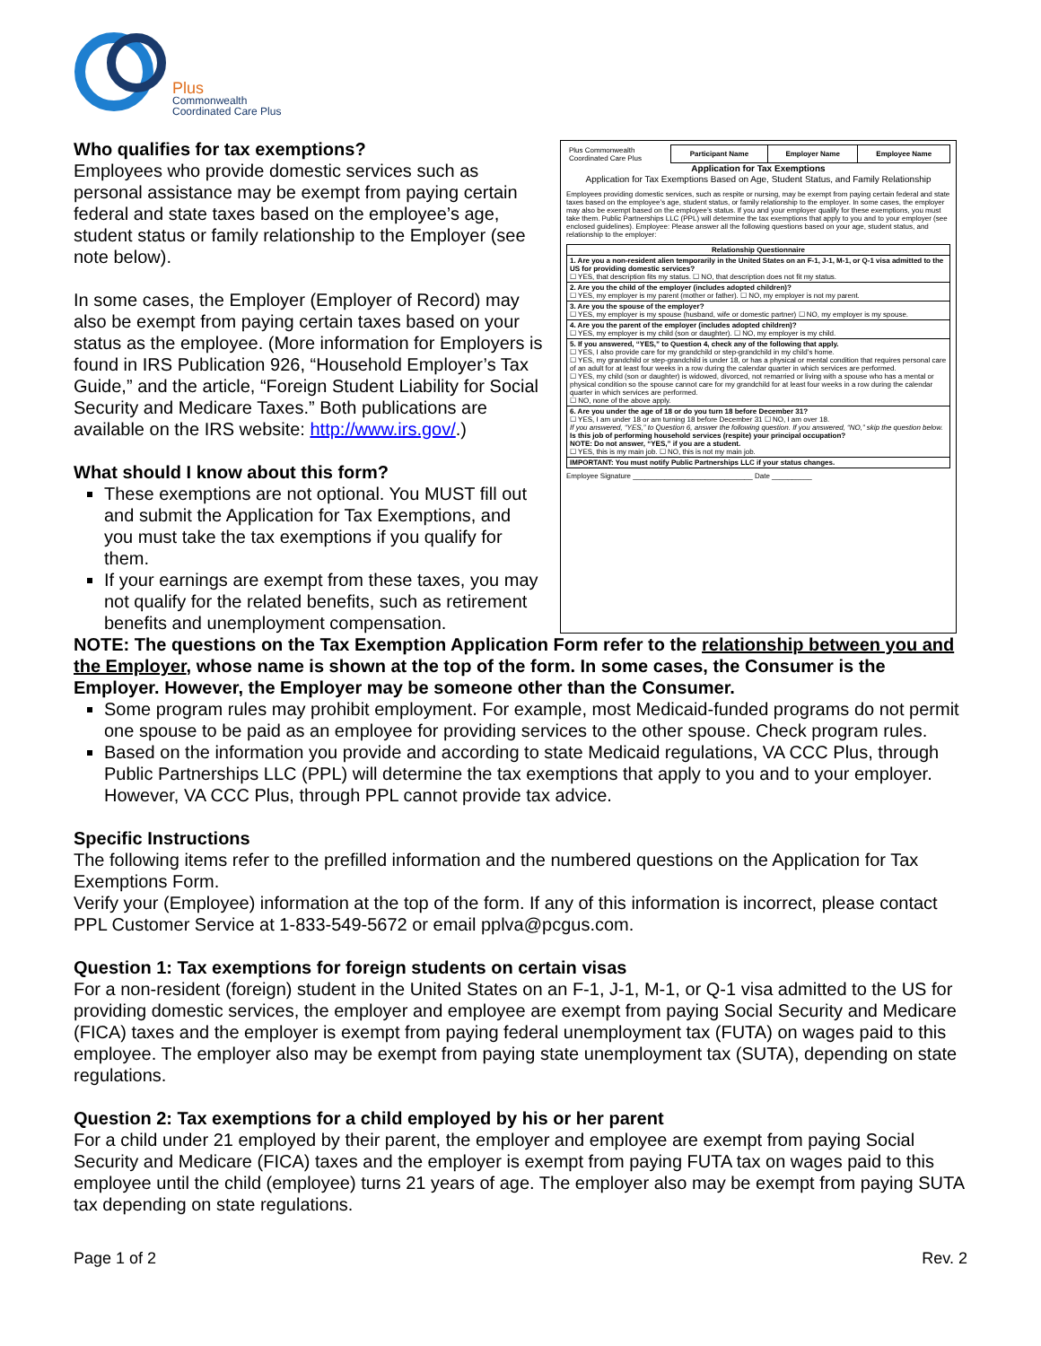Plus
Commonwealth
Coordinated Care Plus
Who qualifies for tax exemptions?
Employees who provide domestic services such as personal assistance may be exempt from paying certain federal and state taxes based on the employee’s age, student status or family relationship to the Employer (see note below).
In some cases, the Employer (Employer of Record) may also be exempt from paying certain taxes based on your status as the employee. (More information for Employers is found in IRS Publication 926, “Household Employer’s Tax Guide,” and the article, “Foreign Student Liability for Social Security and Medicare Taxes.” Both publications are available on the IRS website: http://www.irs.gov/.)
What should I know about this form?
These exemptions are not optional. You MUST fill out and submit the Application for Tax Exemptions, and you must take the tax exemptions if you qualify for them.
If your earnings are exempt from these taxes, you may not qualify for the related benefits, such as retirement benefits and unemployment compensation.
| Plus Commonwealth Coordinated Care Plus | Participant Name | Employer Name | Employee Name |
Application for Tax Exemptions
Application for Tax Exemptions Based on Age, Student Status, and Family Relationship
Employees providing domestic services, such as respite or nursing, may be exempt from paying certain federal and state taxes based on the employee’s age, student status, or family relationship to the employer. In some cases, the employer may also be exempt based on the employee’s status. If you and your employer qualify for these exemptions, you must take them. Public Partnerships LLC (PPL) will determine the tax exemptions that apply to you and to your employer (see enclosed guidelines). Employee: Please answer all the following questions based on your age, student status, and relationship to the employer:
| Relationship Questionnaire |
| --- |
| 1. Are you a non-resident alien temporarily in the United States on an F-1, J-1, M-1, or Q-1 visa admitted to the US for providing domestic services? ☐ YES, that description fits my status. ☐ NO, that description does not fit my status. |
| 2. Are you the child of the employer (includes adopted children)? ☐ YES, my employer is my parent (mother or father). ☐ NO, my employer is not my parent. |
| 3. Are you the spouse of the employer? ☐ YES, my employer is my spouse (husband, wife or domestic partner) ☐ NO, my employer is my spouse. |
| 4. Are you the parent of the employer (includes adopted children)? ☐ YES, my employer is my child (son or daughter). ☐ NO, my employer is my child. |
| 5. If you answered, “YES,” to Question 4, check any of the following that apply. ☐ YES, I also provide care for my grandchild or step-grandchild in my child’s home. ☐ YES, my grandchild or step-grandchild is under 18, or has a physical or mental condition that requires personal care of an adult for at least four weeks in a row during the calendar quarter in which services are performed. ☐ YES, my child (son or daughter) is widowed, divorced, not remarried or living with a spouse who has a mental or physical condition so the spouse cannot care for my grandchild for at least four weeks in a row during the calendar quarter in which services are performed. ☐ NO, none of the above apply. |
| 6. Are you under the age of 18 or do you turn 18 before December 31? ☐ YES, I am under 18 or am turning 18 before December 31 ☐ NO, I am over 18. If you answered, “YES,” to Question 6, answer the following question. If you answered, “NO,” skip the question below. Is this job of performing household services (respite) your principal occupation? NOTE: Do not answer, “YES,” if you are a student. ☐ YES, this is my main job. ☐ NO, this is not my main job. |
| IMPORTANT: You must notify Public Partnerships LLC if your status changes. |
Employee Signature ______________________________ Date __________
NOTE: The questions on the Tax Exemption Application Form refer to the relationship between you and the Employer, whose name is shown at the top of the form. In some cases, the Consumer is the Employer. However, the Employer may be someone other than the Consumer.
Some program rules may prohibit employment. For example, most Medicaid-funded programs do not permit one spouse to be paid as an employee for providing services to the other spouse. Check program rules.
Based on the information you provide and according to state Medicaid regulations, VA CCC Plus, through Public Partnerships LLC (PPL) will determine the tax exemptions that apply to you and to your employer. However, VA CCC Plus, through PPL cannot provide tax advice.
Specific Instructions
The following items refer to the prefilled information and the numbered questions on the Application for Tax Exemptions Form.
Verify your (Employee) information at the top of the form. If any of this information is incorrect, please contact PPL Customer Service at 1-833-549-5672 or email pplva@pcgus.com.
Question 1: Tax exemptions for foreign students on certain visas
For a non-resident (foreign) student in the United States on an F-1, J-1, M-1, or Q-1 visa admitted to the US for providing domestic services, the employer and employee are exempt from paying Social Security and Medicare (FICA) taxes and the employer is exempt from paying federal unemployment tax (FUTA) on wages paid to this employee. The employer also may be exempt from paying state unemployment tax (SUTA), depending on state regulations.
Question 2: Tax exemptions for a child employed by his or her parent
For a child under 21 employed by their parent, the employer and employee are exempt from paying Social Security and Medicare (FICA) taxes and the employer is exempt from paying FUTA tax on wages paid to this employee until the child (employee) turns 21 years of age. The employer also may be exempt from paying SUTA tax depending on state regulations.
Page 1 of 2 Rev. 2